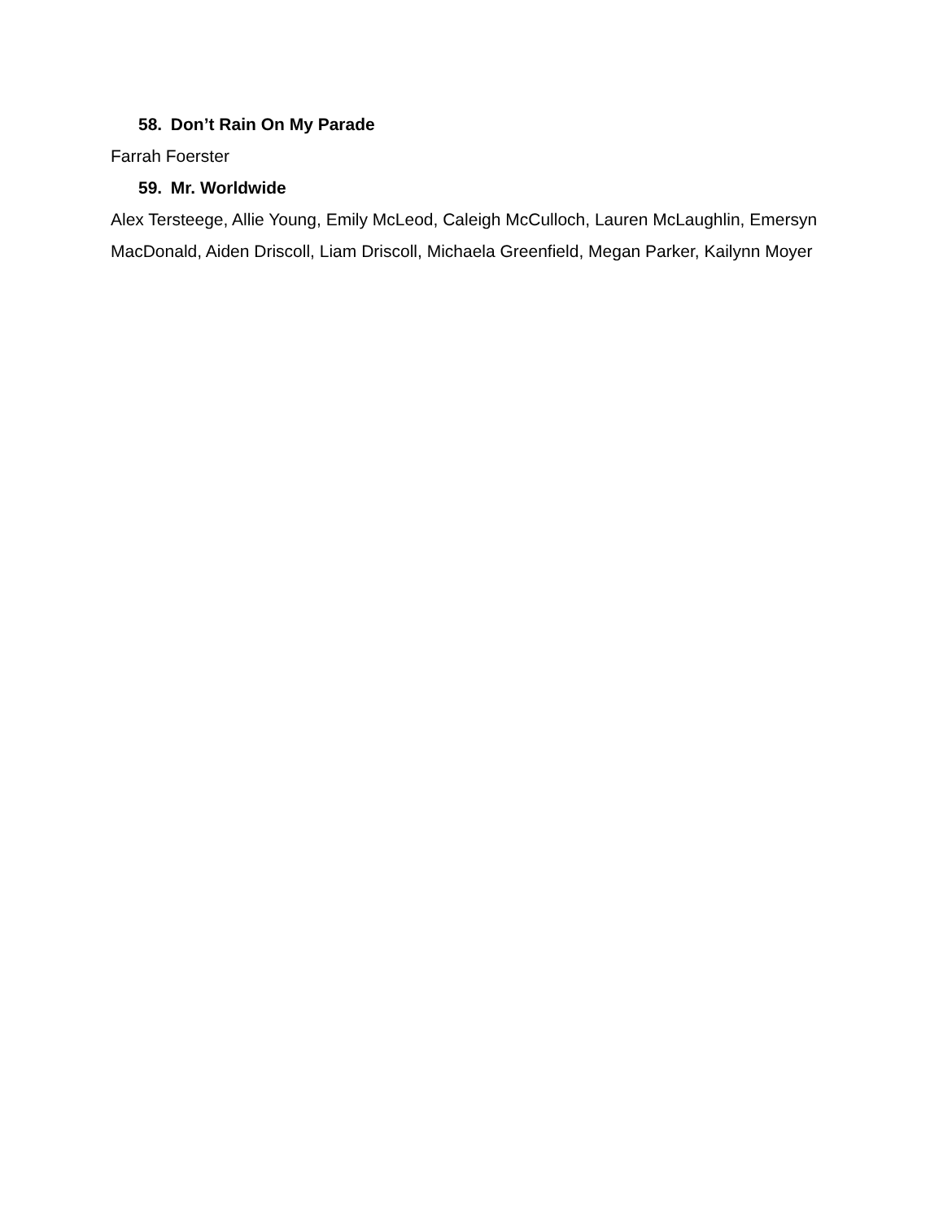58. Don’t Rain On My Parade
Farrah Foerster
59. Mr. Worldwide
Alex Tersteege, Allie Young, Emily McLeod, Caleigh McCulloch, Lauren McLaughlin, Emersyn MacDonald, Aiden Driscoll, Liam Driscoll, Michaela Greenfield, Megan Parker, Kailynn Moyer